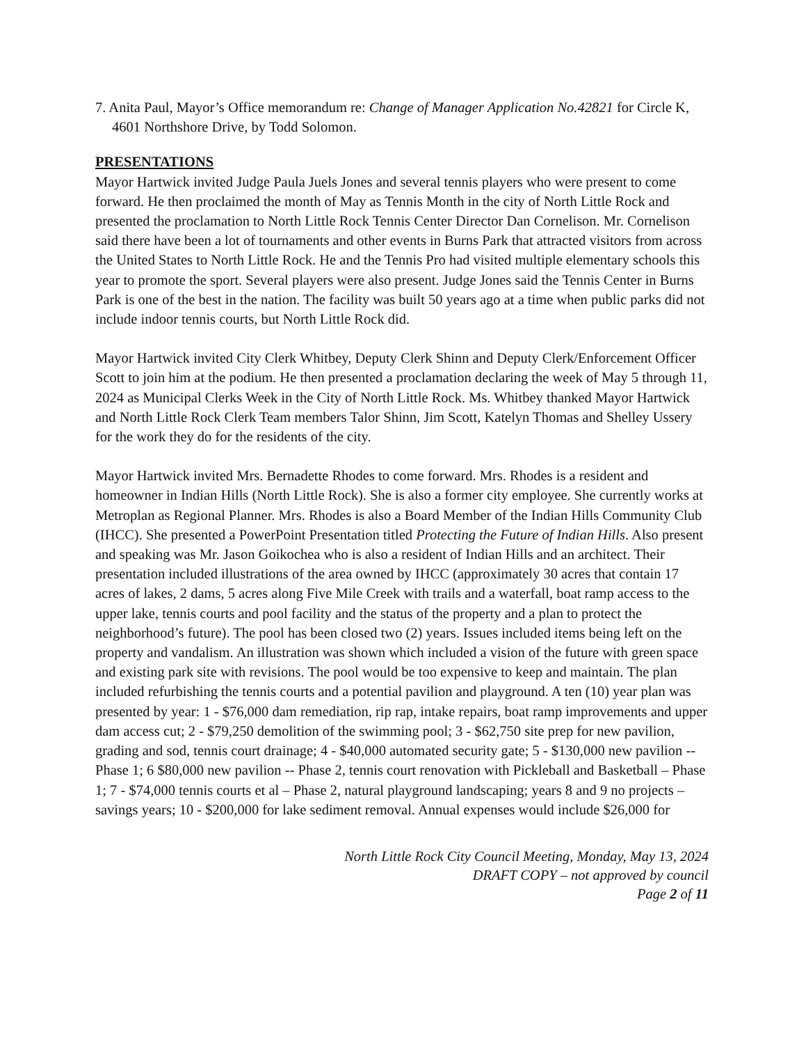7. Anita Paul, Mayor’s Office memorandum re: Change of Manager Application No.42821 for Circle K, 4601 Northshore Drive, by Todd Solomon.
PRESENTATIONS
Mayor Hartwick invited Judge Paula Juels Jones and several tennis players who were present to come forward. He then proclaimed the month of May as Tennis Month in the city of North Little Rock and presented the proclamation to North Little Rock Tennis Center Director Dan Cornelison. Mr. Cornelison said there have been a lot of tournaments and other events in Burns Park that attracted visitors from across the United States to North Little Rock. He and the Tennis Pro had visited multiple elementary schools this year to promote the sport. Several players were also present. Judge Jones said the Tennis Center in Burns Park is one of the best in the nation. The facility was built 50 years ago at a time when public parks did not include indoor tennis courts, but North Little Rock did.
Mayor Hartwick invited City Clerk Whitbey, Deputy Clerk Shinn and Deputy Clerk/Enforcement Officer Scott to join him at the podium. He then presented a proclamation declaring the week of May 5 through 11, 2024 as Municipal Clerks Week in the City of North Little Rock. Ms. Whitbey thanked Mayor Hartwick and North Little Rock Clerk Team members Talor Shinn, Jim Scott, Katelyn Thomas and Shelley Ussery for the work they do for the residents of the city.
Mayor Hartwick invited Mrs. Bernadette Rhodes to come forward. Mrs. Rhodes is a resident and homeowner in Indian Hills (North Little Rock). She is also a former city employee. She currently works at Metroplan as Regional Planner. Mrs. Rhodes is also a Board Member of the Indian Hills Community Club (IHCC). She presented a PowerPoint Presentation titled Protecting the Future of Indian Hills. Also present and speaking was Mr. Jason Goikochea who is also a resident of Indian Hills and an architect. Their presentation included illustrations of the area owned by IHCC (approximately 30 acres that contain 17 acres of lakes, 2 dams, 5 acres along Five Mile Creek with trails and a waterfall, boat ramp access to the upper lake, tennis courts and pool facility and the status of the property and a plan to protect the neighborhood’s future). The pool has been closed two (2) years. Issues included items being left on the property and vandalism. An illustration was shown which included a vision of the future with green space and existing park site with revisions. The pool would be too expensive to keep and maintain. The plan included refurbishing the tennis courts and a potential pavilion and playground. A ten (10) year plan was presented by year: 1 - $76,000 dam remediation, rip rap, intake repairs, boat ramp improvements and upper dam access cut; 2 - $79,250 demolition of the swimming pool; 3 - $62,750 site prep for new pavilion, grading and sod, tennis court drainage; 4 - $40,000 automated security gate; 5 - $130,000 new pavilion -- Phase 1; 6 $80,000 new pavilion -- Phase 2, tennis court renovation with Pickleball and Basketball – Phase 1; 7 - $74,000 tennis courts et al – Phase 2, natural playground landscaping; years 8 and 9 no projects – savings years; 10 - $200,000 for lake sediment removal. Annual expenses would include $26,000 for
North Little Rock City Council Meeting, Monday, May 13, 2024
DRAFT COPY – not approved by council
Page 2 of 11